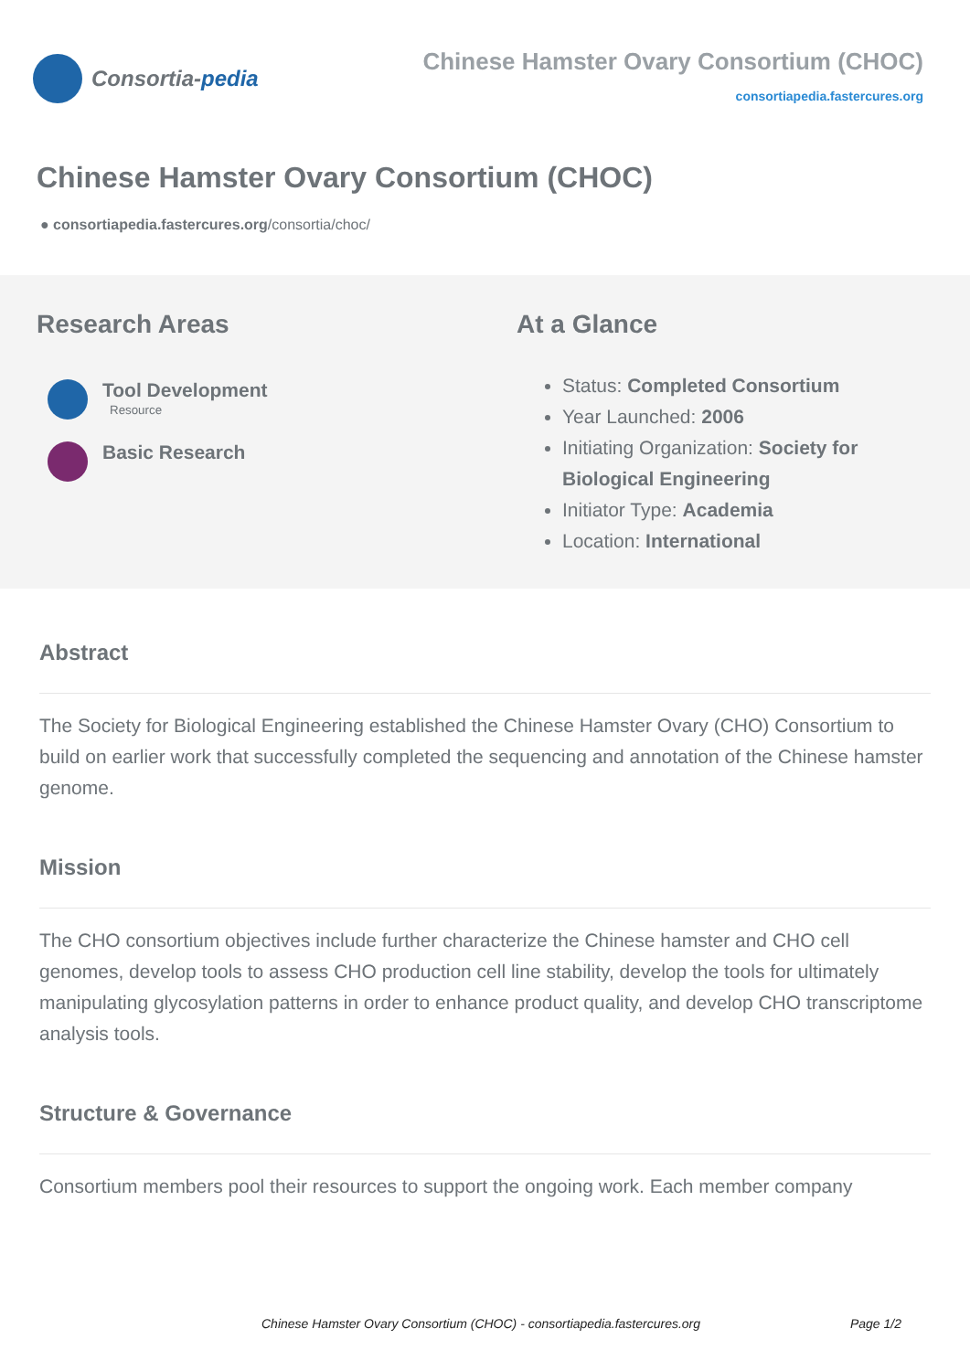Consortia- pedia
Chinese Hamster Ovary Consortium (CHOC)
consortiapedia.fastercures.org
Chinese Hamster Ovary Consortium (CHOC)
● consortiapedia.fastercures.org/consortia/choc/
Research Areas
Tool Development
Resource
Basic Research
At a Glance
Status: Completed Consortium
Year Launched: 2006
Initiating Organization: Society for Biological Engineering
Initiator Type: Academia
Location: International
Abstract
The Society for Biological Engineering established the Chinese Hamster Ovary (CHO) Consortium to build on earlier work that successfully completed the sequencing and annotation of the Chinese hamster genome.
Mission
The CHO consortium objectives include further characterize the Chinese hamster and CHO cell genomes, develop tools to assess CHO production cell line stability, develop the tools for ultimately manipulating glycosylation patterns in order to enhance product quality, and develop CHO transcriptome analysis tools.
Structure & Governance
Consortium members pool their resources to support the ongoing work. Each member company
Chinese Hamster Ovary Consortium (CHOC) - consortiapedia.fastercures.org Page 1/2